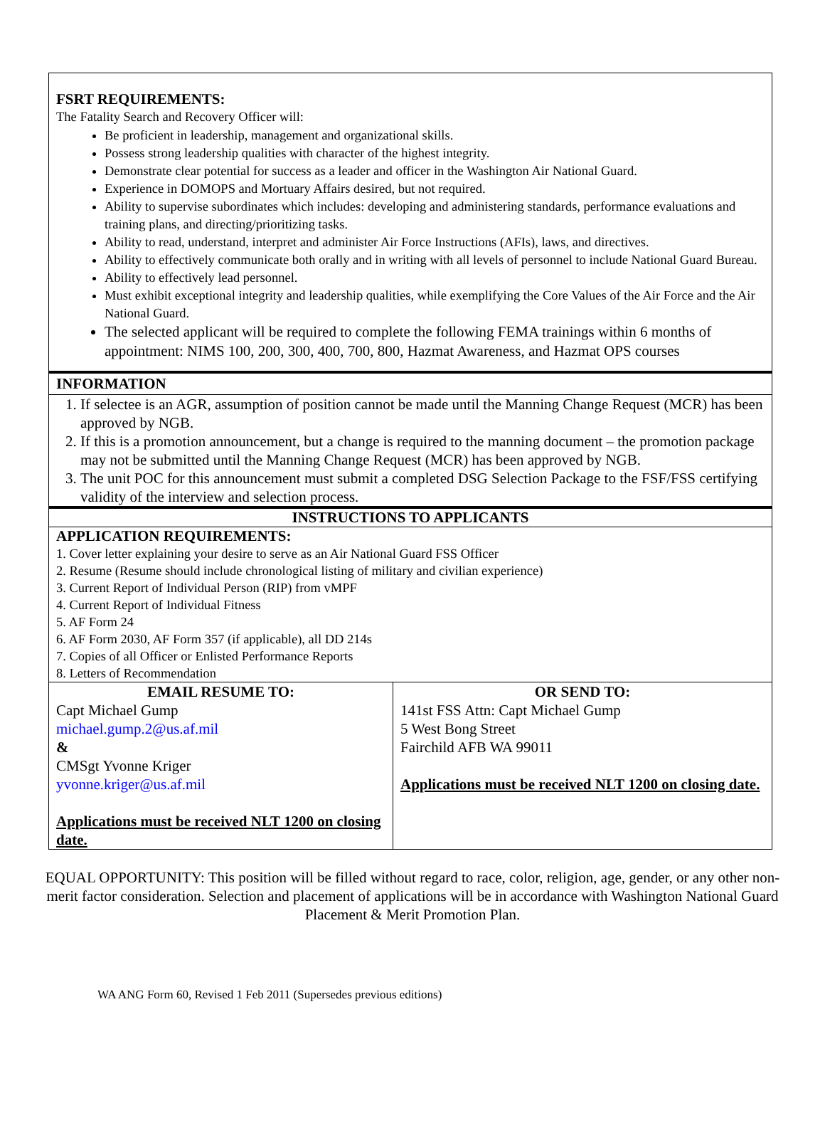FSRT REQUIREMENTS:
The Fatality Search and Recovery Officer will:
Be proficient in leadership, management and organizational skills.
Possess strong leadership qualities with character of the highest integrity.
Demonstrate clear potential for success as a leader and officer in the Washington Air National Guard.
Experience in DOMOPS and Mortuary Affairs desired, but not required.
Ability to supervise subordinates which includes: developing and administering standards, performance evaluations and training plans, and directing/prioritizing tasks.
Ability to read, understand, interpret and administer Air Force Instructions (AFIs), laws, and directives.
Ability to effectively communicate both orally and in writing with all levels of personnel to include National Guard Bureau.
Ability to effectively lead personnel.
Must exhibit exceptional integrity and leadership qualities, while exemplifying the Core Values of the Air Force and the Air National Guard.
The selected applicant will be required to complete the following FEMA trainings within 6 months of appointment: NIMS 100, 200, 300, 400, 700, 800, Hazmat Awareness, and Hazmat OPS courses
INFORMATION
1. If selectee is an AGR, assumption of position cannot be made until the Manning Change Request (MCR) has been approved by NGB.
2. If this is a promotion announcement, but a change is required to the manning document – the promotion package may not be submitted until the Manning Change Request (MCR) has been approved by NGB.
3. The unit POC for this announcement must submit a completed DSG Selection Package to the FSF/FSS certifying validity of the interview and selection process.
INSTRUCTIONS TO APPLICANTS
APPLICATION REQUIREMENTS:
1. Cover letter explaining your desire to serve as an Air National Guard FSS Officer
2. Resume (Resume should include chronological listing of military and civilian experience)
3. Current Report of Individual Person (RIP) from vMPF
4. Current Report of Individual Fitness
5. AF Form 24
6. AF Form 2030, AF Form 357 (if applicable), all DD 214s
7. Copies of all Officer or Enlisted Performance Reports
8. Letters of Recommendation
| EMAIL RESUME TO: Capt Michael Gump michael.gump.2@us.af.mil & CMSgt Yvonne Kriger yvonne.kriger@us.af.mil Applications must be received NLT 1200 on closing date. | OR SEND TO: 141st FSS Attn: Capt Michael Gump 5 West Bong Street Fairchild AFB WA 99011 Applications must be received NLT 1200 on closing date. |
EQUAL OPPORTUNITY: This position will be filled without regard to race, color, religion, age, gender, or any other non-merit factor consideration. Selection and placement of applications will be in accordance with Washington National Guard Placement & Merit Promotion Plan.
WA ANG Form 60, Revised 1 Feb 2011 (Supersedes previous editions)